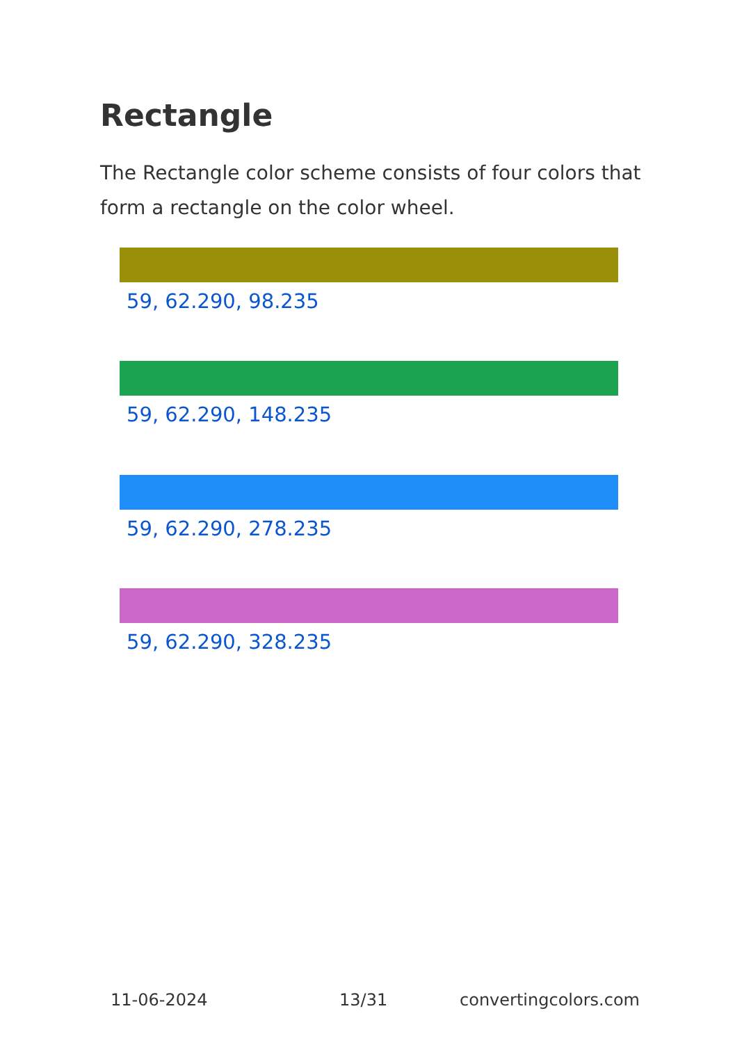Rectangle
The Rectangle color scheme consists of four colors that form a rectangle on the color wheel.
59, 62.290, 98.235
59, 62.290, 148.235
59, 62.290, 278.235
59, 62.290, 328.235
11-06-2024 13/31 convertingcolors.com